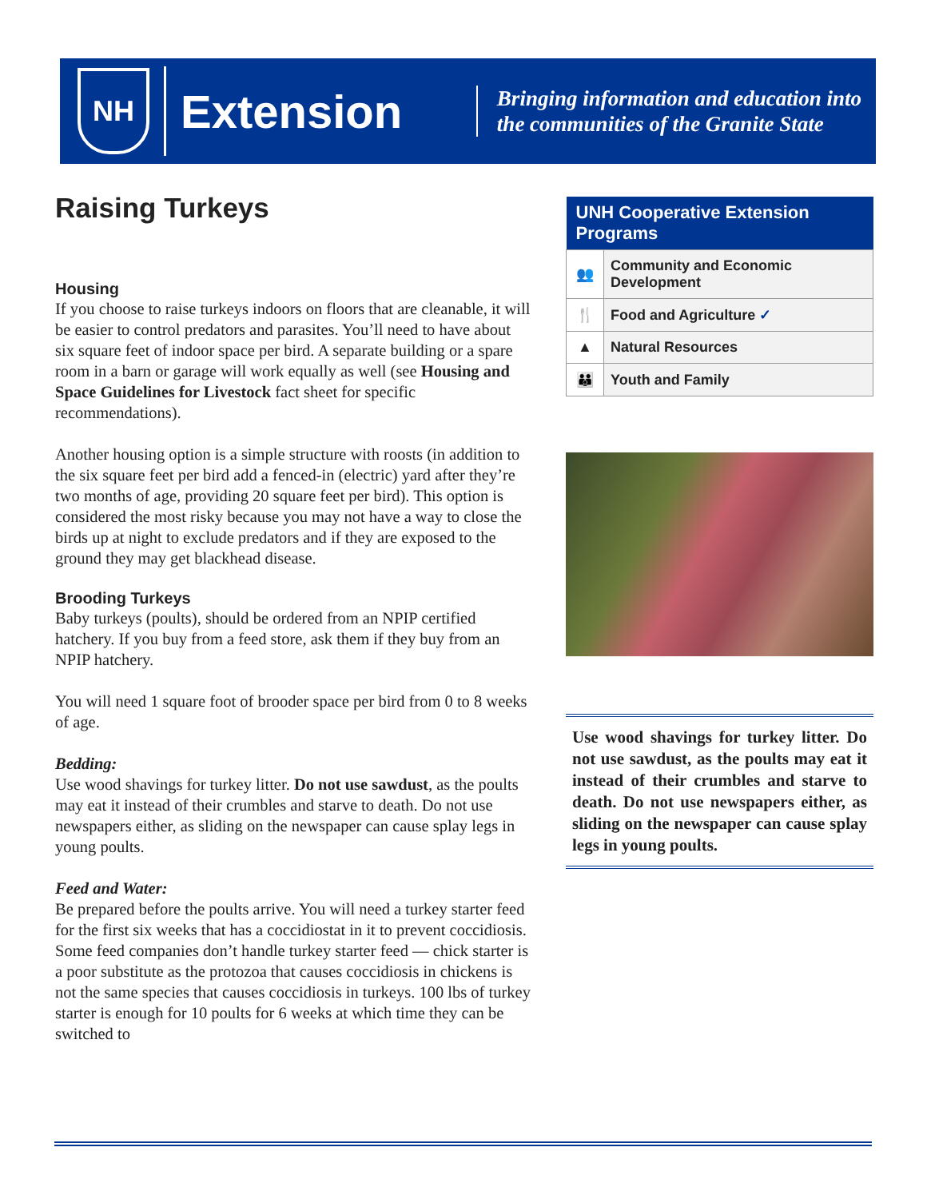NH
Extension
Bringing information and education into
the communities of the Granite State
Raising Turkeys
Housing
If you choose to raise turkeys indoors on floors that are cleanable, it will be easier to control predators and parasites. You’ll need to have about six square feet of indoor space per bird. A separate building or a spare room in a barn or garage will work equally as well (see Housing and Space Guidelines for Livestock fact sheet for specific recommendations).
Another housing option is a simple structure with roosts (in addition to the six square feet per bird add a fenced-in (electric) yard after they’re two months of age, providing 20 square feet per bird). This option is considered the most risky because you may not have a way to close the birds up at night to exclude predators and if they are exposed to the ground they may get blackhead disease.
Brooding Turkeys
Baby turkeys (poults), should be ordered from an NPIP certified hatchery. If you buy from a feed store, ask them if they buy from an NPIP hatchery.
You will need 1 square foot of brooder space per bird from 0 to 8 weeks of age.
Bedding:
Use wood shavings for turkey litter. Do not use sawdust, as the poults may eat it instead of their crumbles and starve to death. Do not use newspapers either, as sliding on the newspaper can cause splay legs in young poults.
Feed and Water:
Be prepared before the poults arrive. You will need a turkey starter feed for the first six weeks that has a coccidiostat in it to prevent coccidiosis. Some feed companies don’t handle turkey starter feed — chick starter is a poor substitute as the protozoa that causes coccidiosis in chickens is not the same species that causes coccidiosis in turkeys. 100 lbs of turkey starter is enough for 10 poults for 6 weeks at which time they can be switched to
| UNH Cooperative Extension Programs | |
| --- | --- |
| 👥 | Community and Economic Development |
| 🍴 | Food and Agriculture ✓ |
| ▲ | Natural Resources |
| 👪 | Youth and Family |
Use wood shavings for turkey litter. Do not use sawdust, as the poults may eat it instead of their crumbles and starve to death. Do not use newspapers either, as sliding on the newspaper can cause splay legs in young poults.